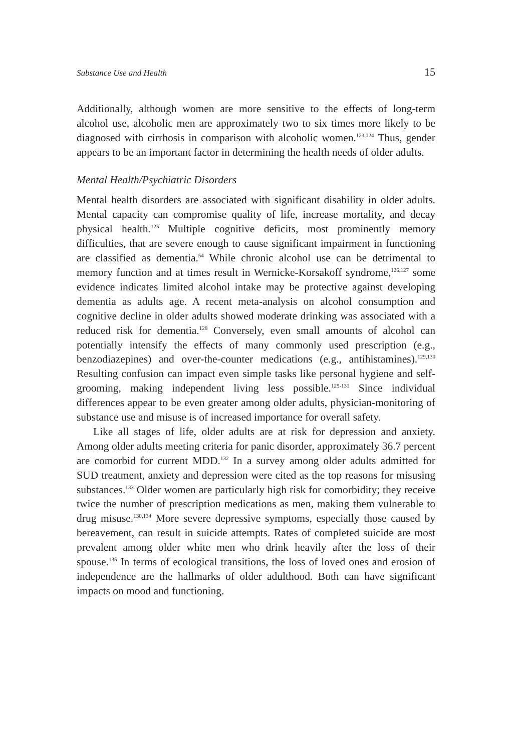Substance Use and Health 15
Additionally, although women are more sensitive to the effects of long-term alcohol use, alcoholic men are approximately two to six times more likely to be diagnosed with cirrhosis in comparison with alcoholic women.<sup>123,124</sup> Thus, gender appears to be an important factor in determining the health needs of older adults.
Mental Health/Psychiatric Disorders
Mental health disorders are associated with significant disability in older adults. Mental capacity can compromise quality of life, increase mortality, and decay physical health.<sup>125</sup> Multiple cognitive deficits, most prominently memory difficulties, that are severe enough to cause significant impairment in functioning are classified as dementia.<sup>54</sup> While chronic alcohol use can be detrimental to memory function and at times result in Wernicke-Korsakoff syndrome,<sup>126,127</sup> some evidence indicates limited alcohol intake may be protective against developing dementia as adults age. A recent meta-analysis on alcohol consumption and cognitive decline in older adults showed moderate drinking was associated with a reduced risk for dementia.<sup>128</sup> Conversely, even small amounts of alcohol can potentially intensify the effects of many commonly used prescription (e.g., benzodiazepines) and over-the-counter medications (e.g., antihistamines).<sup>129,130</sup> Resulting confusion can impact even simple tasks like personal hygiene and self-grooming, making independent living less possible.<sup>129-131</sup> Since individual differences appear to be even greater among older adults, physician-monitoring of substance use and misuse is of increased importance for overall safety.
Like all stages of life, older adults are at risk for depression and anxiety. Among older adults meeting criteria for panic disorder, approximately 36.7 percent are comorbid for current MDD.<sup>132</sup> In a survey among older adults admitted for SUD treatment, anxiety and depression were cited as the top reasons for misusing substances.<sup>133</sup> Older women are particularly high risk for comorbidity; they receive twice the number of prescription medications as men, making them vulnerable to drug misuse.<sup>130,134</sup> More severe depressive symptoms, especially those caused by bereavement, can result in suicide attempts. Rates of completed suicide are most prevalent among older white men who drink heavily after the loss of their spouse.<sup>135</sup> In terms of ecological transitions, the loss of loved ones and erosion of independence are the hallmarks of older adulthood. Both can have significant impacts on mood and functioning.